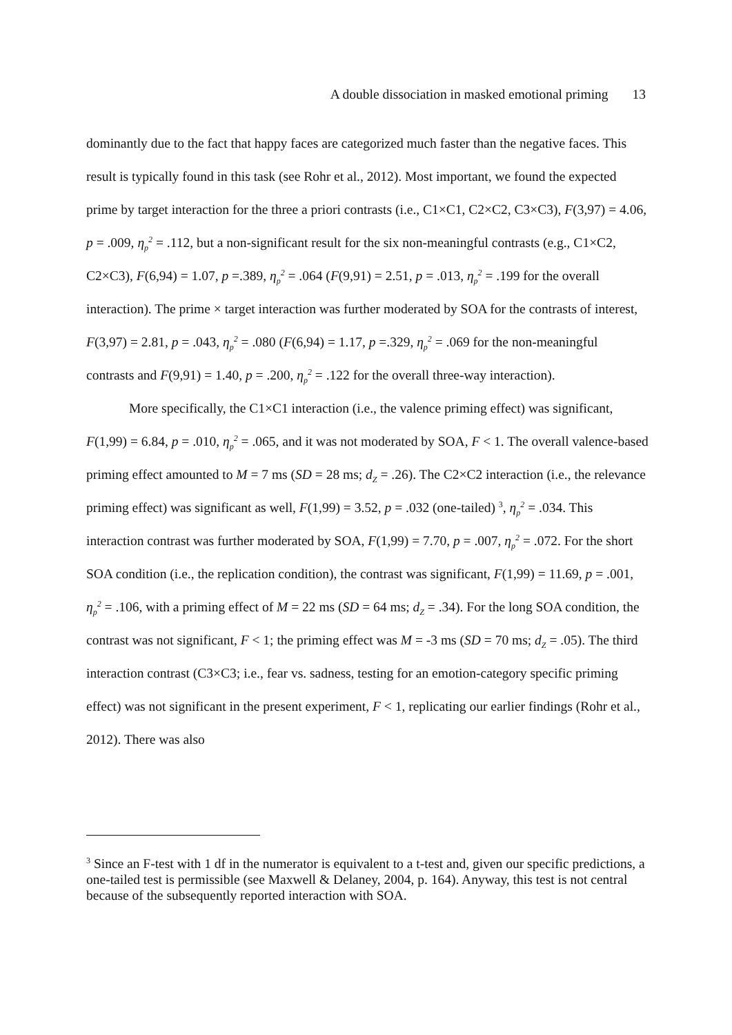A double dissociation in masked emotional priming 13
dominantly due to the fact that happy faces are categorized much faster than the negative faces. This result is typically found in this task (see Rohr et al., 2012). Most important, we found the expected prime by target interaction for the three a priori contrasts (i.e., C1×C1, C2×C2, C3×C3), F(3,97) = 4.06, p = .009, η<sub>p</sub><sup>2</sup> = .112, but a non-significant result for the six non-meaningful contrasts (e.g., C1×C2, C2×C3), F(6,94) = 1.07, p =.389, η<sub>p</sub><sup>2</sup> = .064 (F(9,91) = 2.51, p = .013, η<sub>p</sub><sup>2</sup> = .199 for the overall interaction). The prime × target interaction was further moderated by SOA for the contrasts of interest, F(3,97) = 2.81, p = .043, η<sub>p</sub><sup>2</sup> = .080 (F(6,94) = 1.17, p =.329, η<sub>p</sub><sup>2</sup> = .069 for the non-meaningful contrasts and F(9,91) = 1.40, p = .200, η<sub>p</sub><sup>2</sup> = .122 for the overall three-way interaction).
More specifically, the C1×C1 interaction (i.e., the valence priming effect) was significant, F(1,99) = 6.84, p = .010, η<sub>p</sub><sup>2</sup> = .065, and it was not moderated by SOA, F < 1. The overall valence-based priming effect amounted to M = 7 ms (SD = 28 ms; d<sub>Z</sub> = .26). The C2×C2 interaction (i.e., the relevance priming effect) was significant as well, F(1,99) = 3.52, p = .032 (one-tailed) <sup>3</sup>, η<sub>p</sub><sup>2</sup> = .034. This interaction contrast was further moderated by SOA, F(1,99) = 7.70, p = .007, η<sub>p</sub><sup>2</sup> = .072. For the short SOA condition (i.e., the replication condition), the contrast was significant, F(1,99) = 11.69, p = .001, η<sub>p</sub><sup>2</sup> = .106, with a priming effect of M = 22 ms (SD = 64 ms; d<sub>Z</sub> = .34). For the long SOA condition, the contrast was not significant, F < 1; the priming effect was M = -3 ms (SD = 70 ms; d<sub>Z</sub> = .05). The third interaction contrast (C3×C3; i.e., fear vs. sadness, testing for an emotion-category specific priming effect) was not significant in the present experiment, F < 1, replicating our earlier findings (Rohr et al., 2012). There was also
<sup>3</sup> Since an F-test with 1 df in the numerator is equivalent to a t-test and, given our specific predictions, a one-tailed test is permissible (see Maxwell & Delaney, 2004, p. 164). Anyway, this test is not central because of the subsequently reported interaction with SOA.